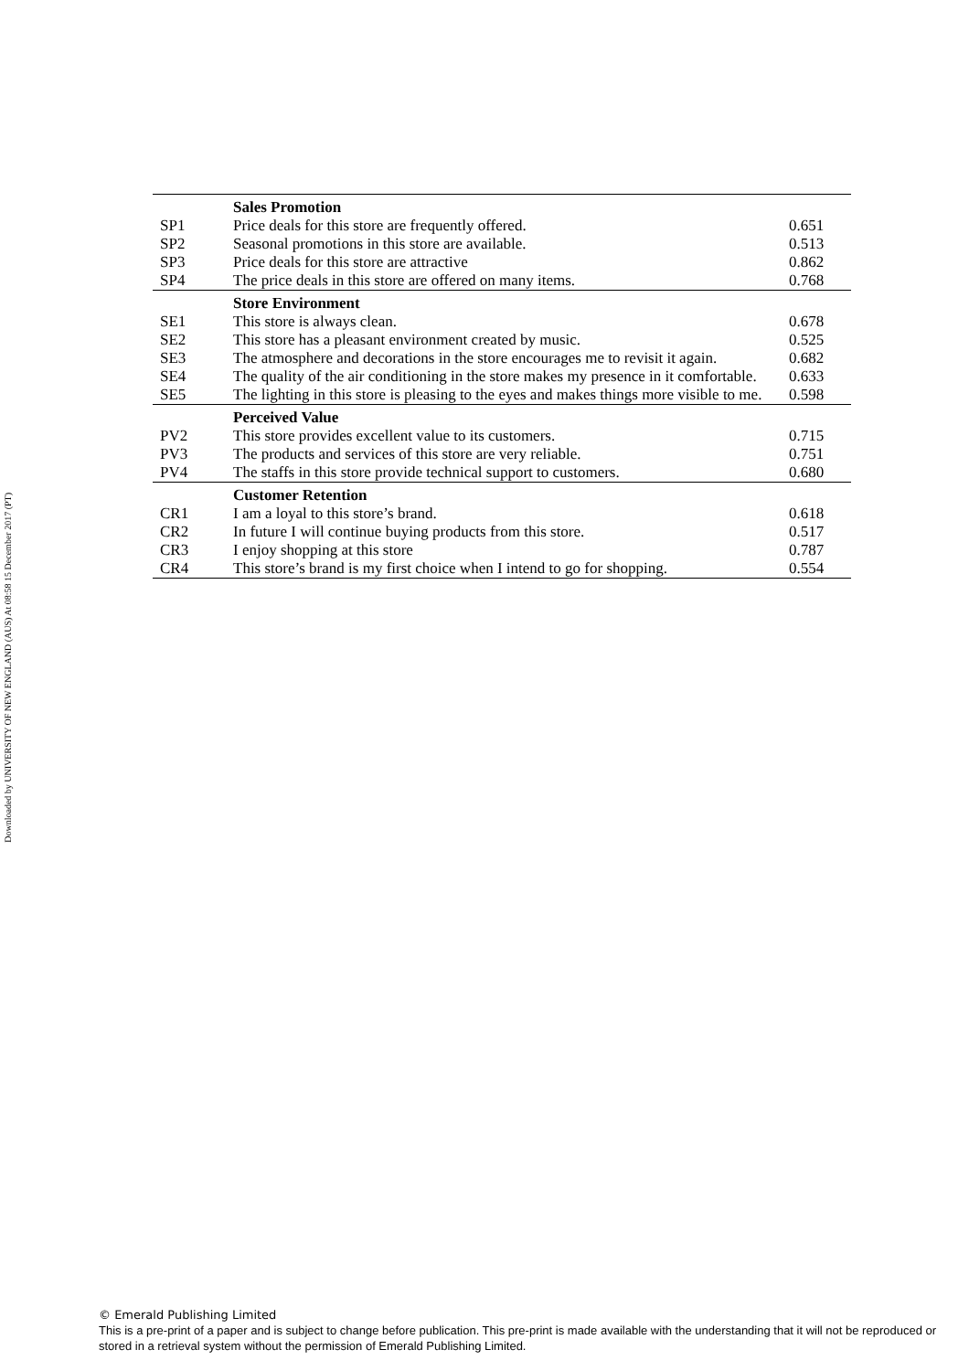Downloaded by UNIVERSITY OF NEW ENGLAND (AUS) At 08:58 15 December 2017 (PT)
| | Sales Promotion | |
| SP1 | Price deals for this store are frequently offered. | 0.651 |
| SP2 | Seasonal promotions in this store are available. | 0.513 |
| SP3 | Price deals for this store are attractive | 0.862 |
| SP4 | The price deals in this store are offered on many items. | 0.768 |
| | Store Environment | |
| SE1 | This store is always clean. | 0.678 |
| SE2 | This store has a pleasant environment created by music. | 0.525 |
| SE3 | The atmosphere and decorations in the store encourages me to revisit it again. | 0.682 |
| SE4 | The quality of the air conditioning in the store makes my presence in it comfortable. | 0.633 |
| SE5 | The lighting in this store is pleasing to the eyes and makes things more visible to me. | 0.598 |
| | Perceived Value | |
| PV2 | This store provides excellent value to its customers. | 0.715 |
| PV3 | The products and services of this store are very reliable. | 0.751 |
| PV4 | The staffs in this store provide technical support to customers. | 0.680 |
| | Customer Retention | |
| CR1 | I am a loyal to this store’s brand. | 0.618 |
| CR2 | In future I will continue buying products from this store. | 0.517 |
| CR3 | I enjoy shopping at this store | 0.787 |
| CR4 | This store’s brand is my first choice when I intend to go for shopping. | 0.554 |
© Emerald Publishing Limited
This is a pre-print of a paper and is subject to change before publication. This pre-print is made available with the understanding that it will not be reproduced or stored in a retrieval system without the permission of Emerald Publishing Limited.